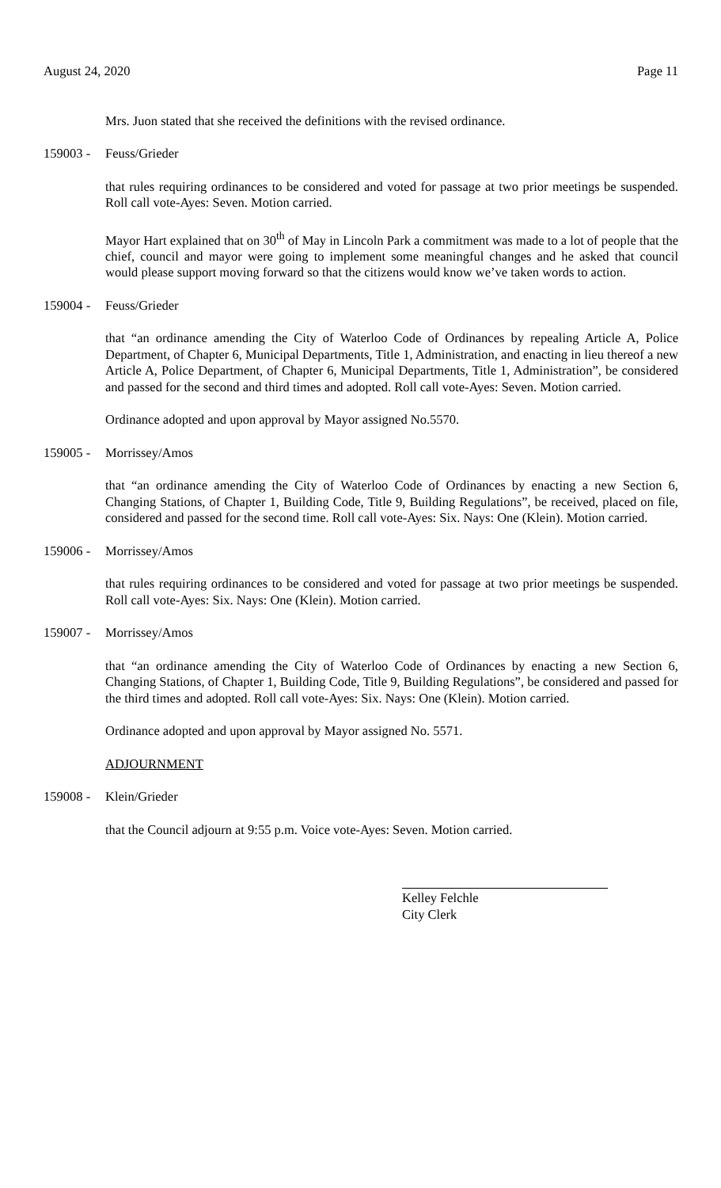August 24, 2020 Page 11
Mrs. Juon stated that she received the definitions with the revised ordinance.
159003 - Feuss/Grieder
that rules requiring ordinances to be considered and voted for passage at two prior meetings be suspended. Roll call vote-Ayes: Seven. Motion carried.
Mayor Hart explained that on 30<sup>th</sup> of May in Lincoln Park a commitment was made to a lot of people that the chief, council and mayor were going to implement some meaningful changes and he asked that council would please support moving forward so that the citizens would know we’ve taken words to action.
159004 - Feuss/Grieder
that “an ordinance amending the City of Waterloo Code of Ordinances by repealing Article A, Police Department, of Chapter 6, Municipal Departments, Title 1, Administration, and enacting in lieu thereof a new Article A, Police Department, of Chapter 6, Municipal Departments, Title 1, Administration”, be considered and passed for the second and third times and adopted. Roll call vote-Ayes: Seven. Motion carried.
Ordinance adopted and upon approval by Mayor assigned No.5570.
159005 - Morrissey/Amos
that “an ordinance amending the City of Waterloo Code of Ordinances by enacting a new Section 6, Changing Stations, of Chapter 1, Building Code, Title 9, Building Regulations”, be received, placed on file, considered and passed for the second time. Roll call vote-Ayes: Six. Nays: One (Klein). Motion carried.
159006 - Morrissey/Amos
that rules requiring ordinances to be considered and voted for passage at two prior meetings be suspended. Roll call vote-Ayes: Six. Nays: One (Klein). Motion carried.
159007 - Morrissey/Amos
that “an ordinance amending the City of Waterloo Code of Ordinances by enacting a new Section 6, Changing Stations, of Chapter 1, Building Code, Title 9, Building Regulations”, be considered and passed for the third times and adopted. Roll call vote-Ayes: Six. Nays: One (Klein). Motion carried.
Ordinance adopted and upon approval by Mayor assigned No. 5571.
ADJOURNMENT
159008 - Klein/Grieder
that the Council adjourn at 9:55 p.m. Voice vote-Ayes: Seven. Motion carried.
Kelley Felchle
City Clerk